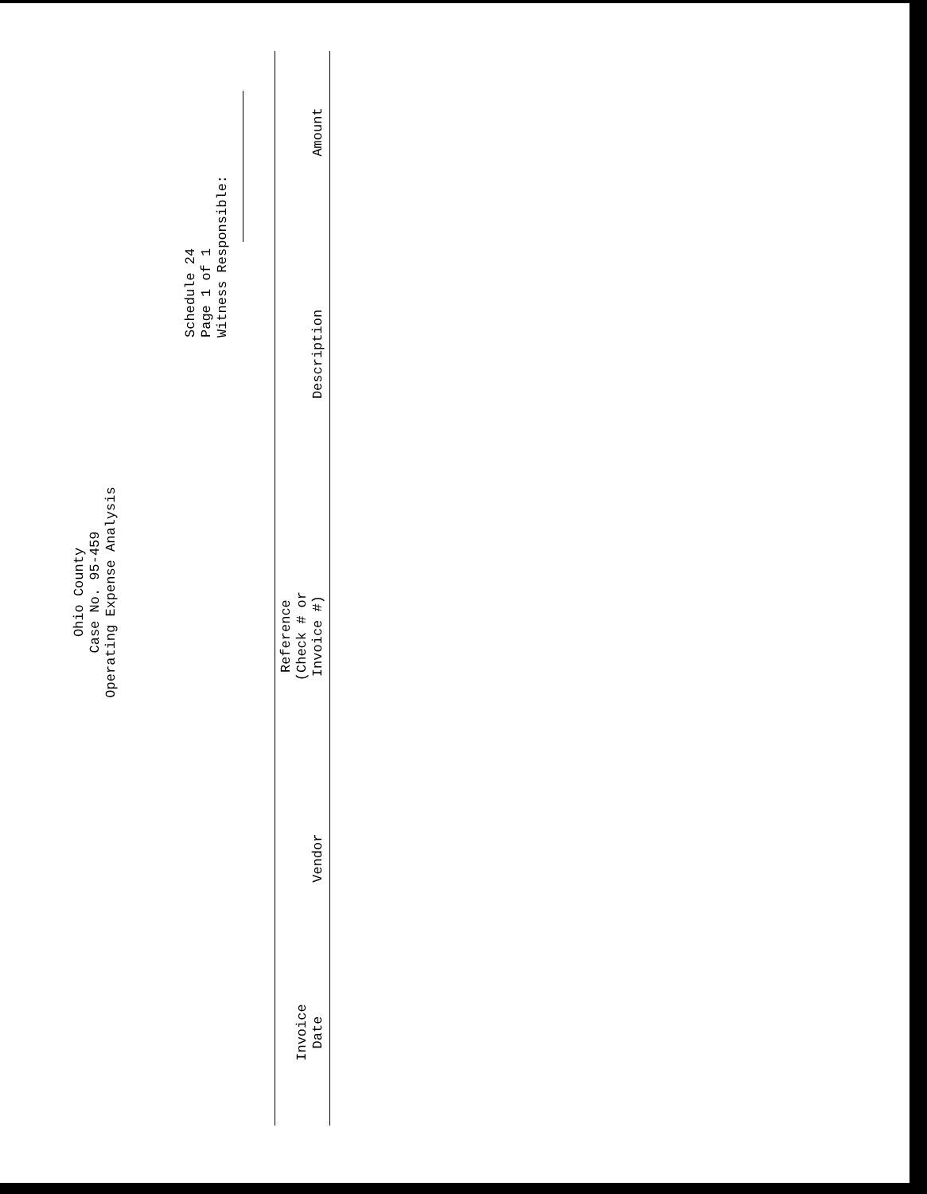Ohio County
Case No. 95-459
Operating Expense Analysis
Schedule 24
Page 1 of 1
Witness Responsible:
| Invoice Date | Vendor | Reference (Check # or Invoice #) | Description | Amount |
| --- | --- | --- | --- | --- |